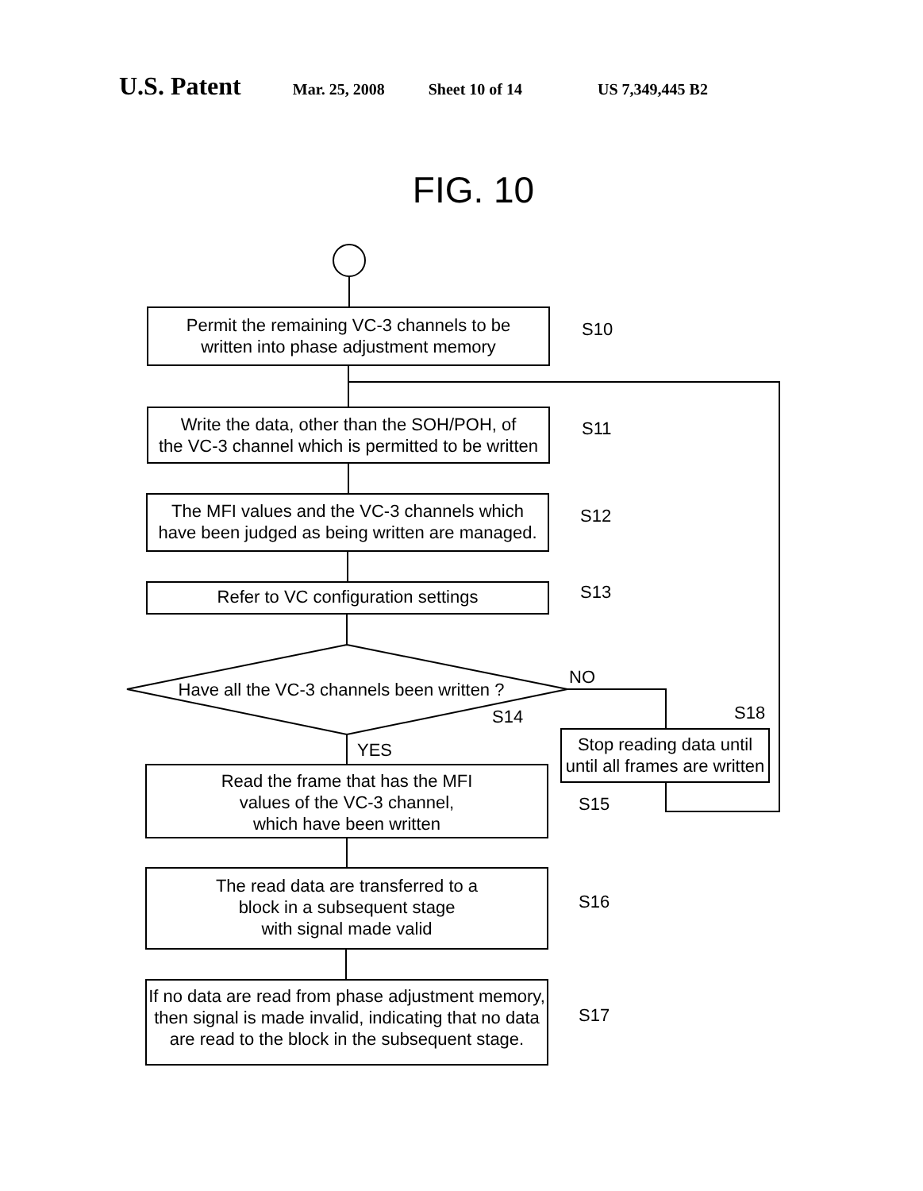U.S. Patent Mar. 25, 2008 Sheet 10 of 14 US 7,349,445 B2
FIG. 10
Permit the remaining VC-3 channels to be
written into phase adjustment memory
S10
Write the data, other than the SOH/POH, of
the VC-3 channel which is permitted to be written
S11
The MFI values and the VC-3 channels which
have been judged as being written are managed.
S12
Refer to VC configuration settings S13
Have all the VC-3 channels been written ?
NO
S14 S18
Stop reading data until
until all frames are written
YES
Read the frame that has the MFI
values of the VC-3 channel,
which have been written
S15
The read data are transferred to a
block in a subsequent stage
with signal made valid
S16
If no data are read from phase adjustment memory,
then signal is made invalid, indicating that no data
are read to the block in the subsequent stage.
S17